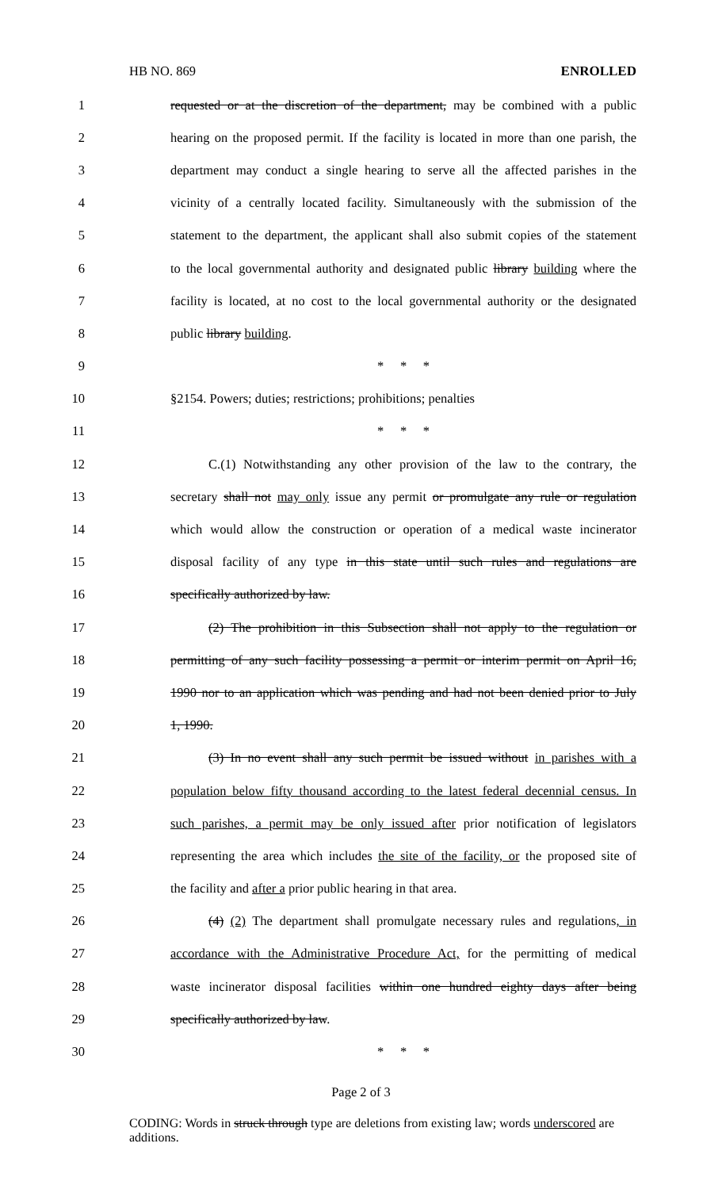HB NO. 869 ENROLLED
1 requested or at the discretion of the department, may be combined with a public
2 hearing on the proposed permit. If the facility is located in more than one parish, the
3 department may conduct a single hearing to serve all the affected parishes in the
4 vicinity of a centrally located facility. Simultaneously with the submission of the
5 statement to the department, the applicant shall also submit copies of the statement
6 to the local governmental authority and designated public library building where the
7 facility is located, at no cost to the local governmental authority or the designated
8 public library building.
9 * * *
10 §2154. Powers; duties; restrictions; prohibitions; penalties
11 * * *
12 C.(1) Notwithstanding any other provision of the law to the contrary, the
13 secretary shall not may only issue any permit or promulgate any rule or regulation
14 which would allow the construction or operation of a medical waste incinerator
15 disposal facility of any type in this state until such rules and regulations are
16 specifically authorized by law.
17 (2) The prohibition in this Subsection shall not apply to the regulation or
18 permitting of any such facility possessing a permit or interim permit on April 16,
19 1990 nor to an application which was pending and had not been denied prior to July
20 1, 1990.
21 (3) In no event shall any such permit be issued without in parishes with a
22 population below fifty thousand according to the latest federal decennial census. In
23 such parishes, a permit may be only issued after prior notification of legislators
24 representing the area which includes the site of the facility, or the proposed site of
25 the facility and after a prior public hearing in that area.
26 (4) (2) The department shall promulgate necessary rules and regulations, in
27 accordance with the Administrative Procedure Act, for the permitting of medical
28 waste incinerator disposal facilities within one hundred eighty days after being
29 specifically authorized by law.
30 * * *
Page 2 of 3
CODING: Words in struck through type are deletions from existing law; words underscored are additions.